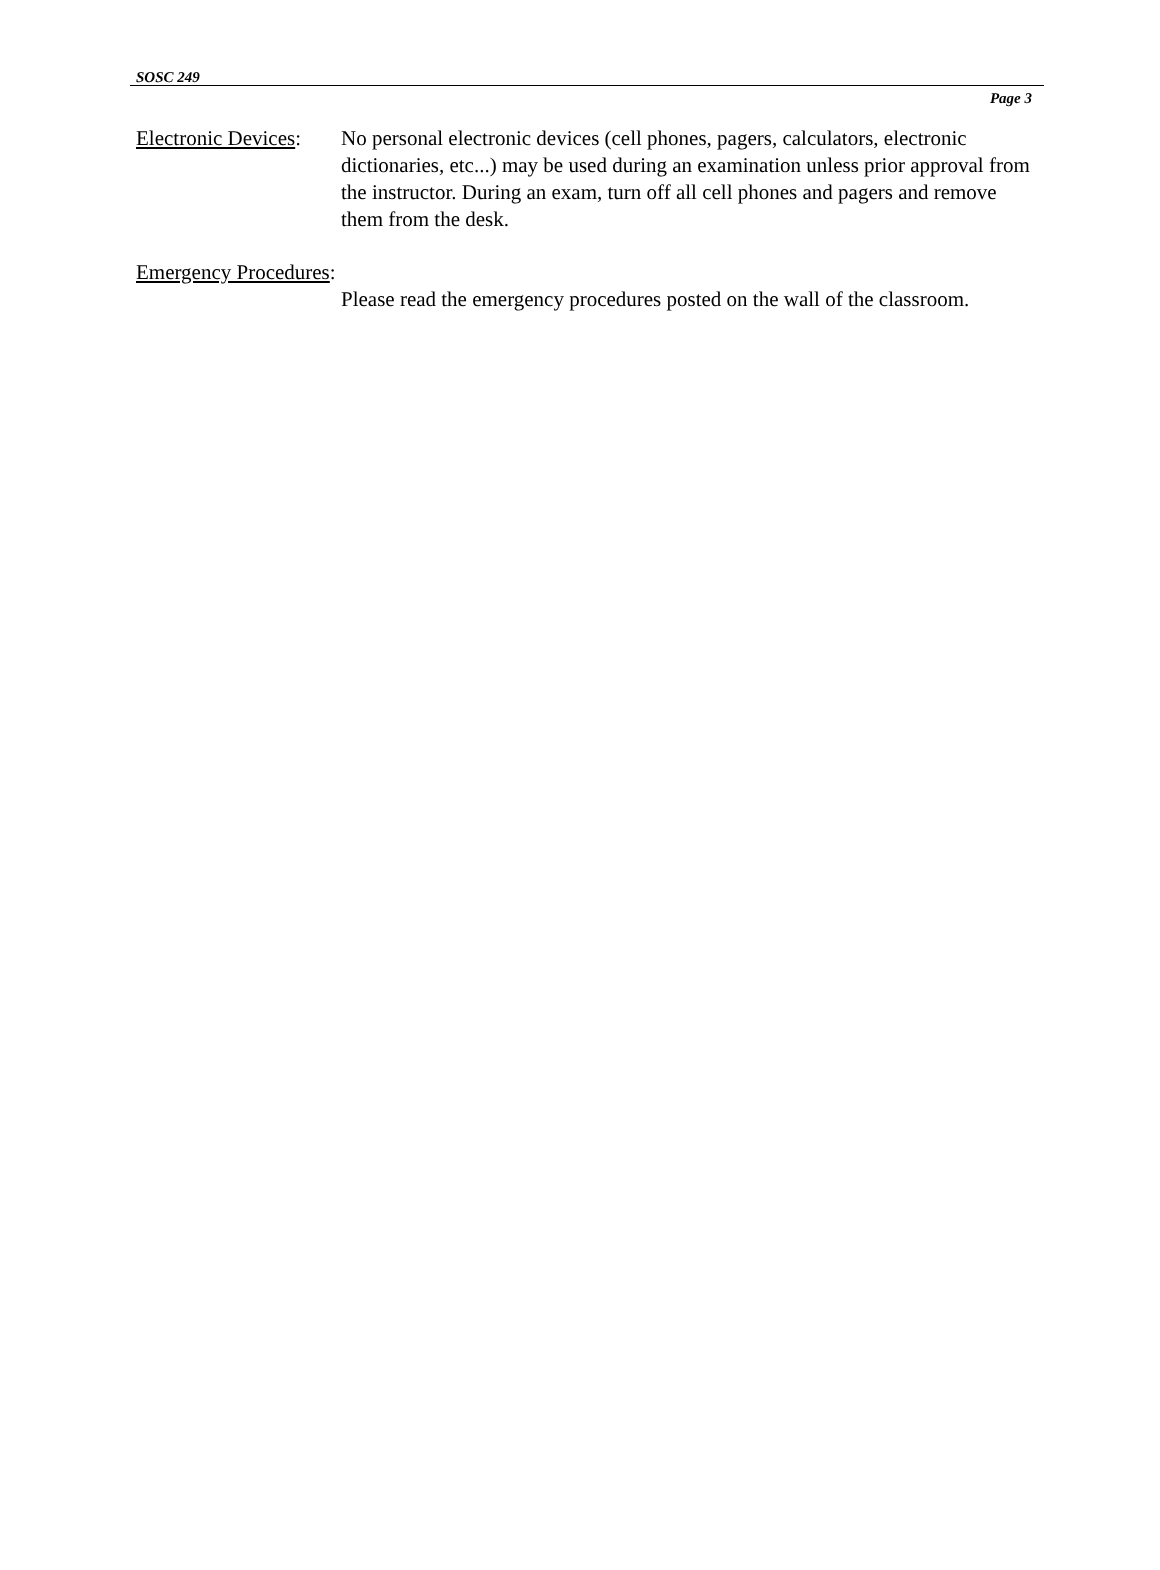SOSC 249
Page 3
Electronic Devices:
No personal electronic devices (cell phones, pagers, calculators, electronic dictionaries, etc...) may be used during an examination unless prior approval from the instructor. During an exam, turn off all cell phones and pagers and remove them from the desk.
Emergency Procedures:
Please read the emergency procedures posted on the wall of the classroom.